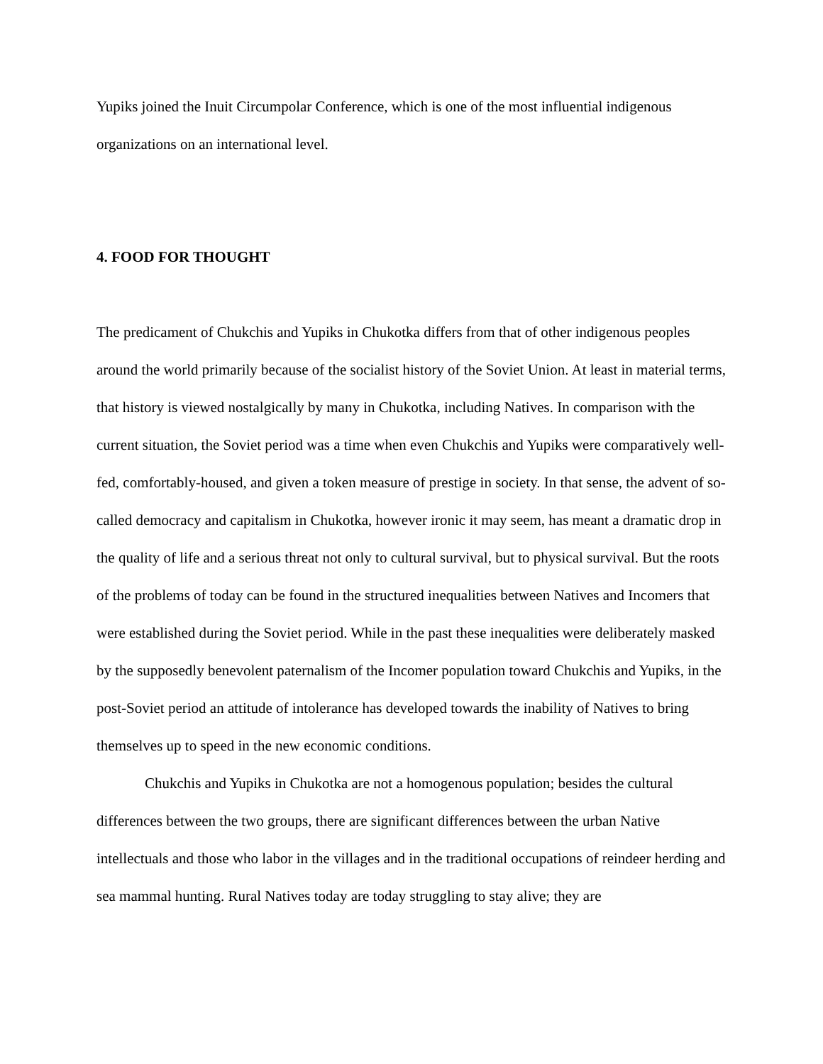Yupiks joined the Inuit Circumpolar Conference, which is one of the most influential indigenous organizations on an international level.
4. FOOD FOR THOUGHT
The predicament of Chukchis and Yupiks in Chukotka differs from that of other indigenous peoples around the world primarily because of the socialist history of the Soviet Union. At least in material terms, that history is viewed nostalgically by many in Chukotka, including Natives. In comparison with the current situation, the Soviet period was a time when even Chukchis and Yupiks were comparatively well-fed, comfortably-housed, and given a token measure of prestige in society. In that sense, the advent of so-called democracy and capitalism in Chukotka, however ironic it may seem, has meant a dramatic drop in the quality of life and a serious threat not only to cultural survival, but to physical survival. But the roots of the problems of today can be found in the structured inequalities between Natives and Incomers that were established during the Soviet period. While in the past these inequalities were deliberately masked by the supposedly benevolent paternalism of the Incomer population toward Chukchis and Yupiks, in the post-Soviet period an attitude of intolerance has developed towards the inability of Natives to bring themselves up to speed in the new economic conditions.
Chukchis and Yupiks in Chukotka are not a homogenous population; besides the cultural differences between the two groups, there are significant differences between the urban Native intellectuals and those who labor in the villages and in the traditional occupations of reindeer herding and sea mammal hunting. Rural Natives today are today struggling to stay alive; they are